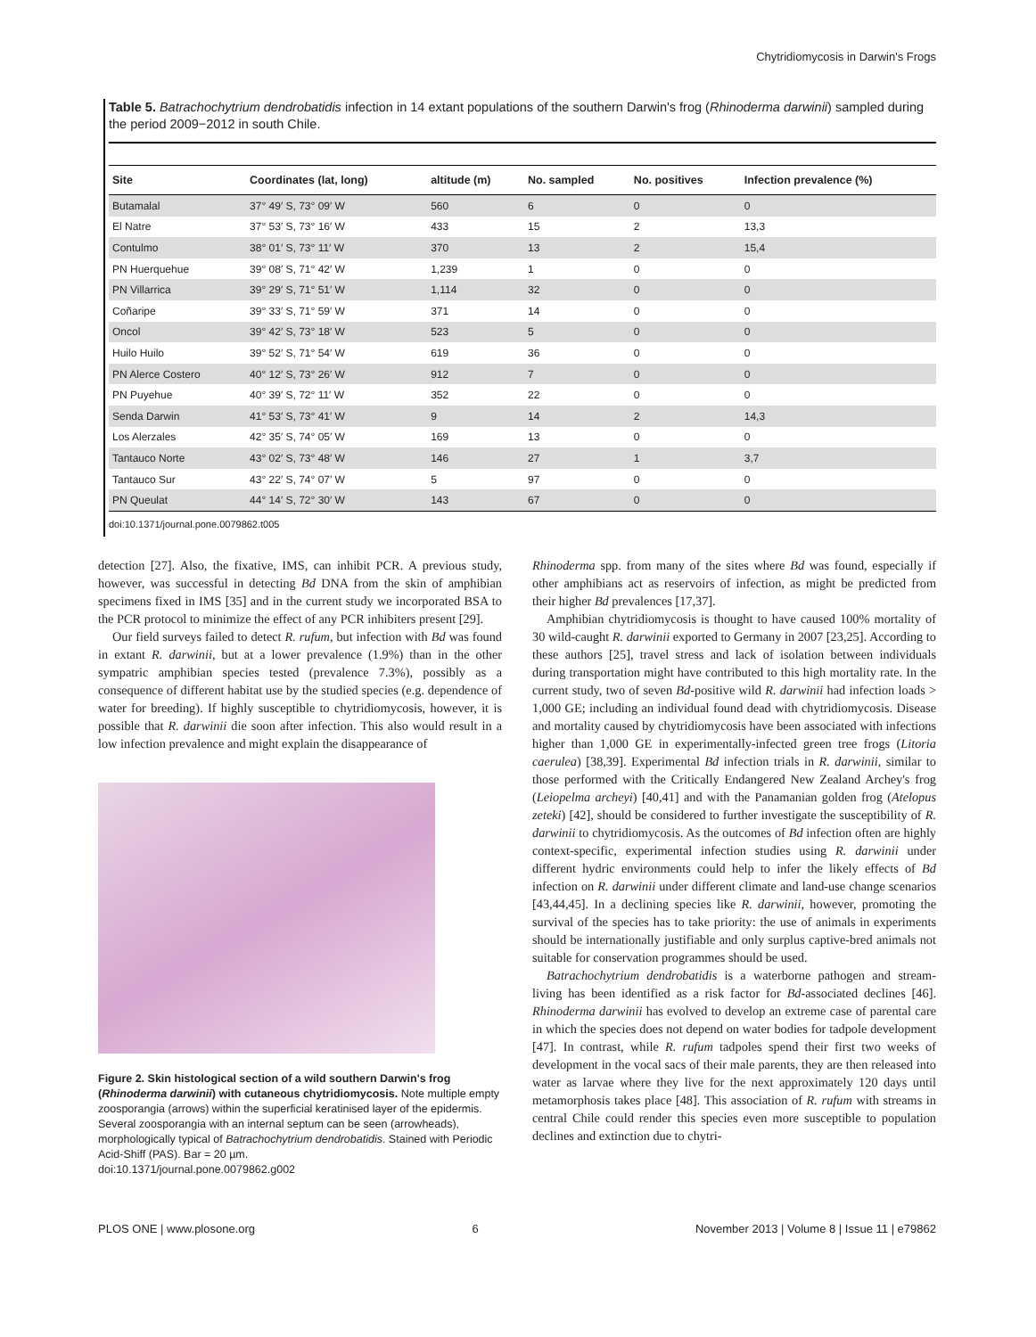Chytridiomycosis in Darwin's Frogs
Table 5. Batrachochytrium dendrobatidis infection in 14 extant populations of the southern Darwin's frog (Rhinoderma darwinii) sampled during the period 2009−2012 in south Chile.
| Site | Coordinates (lat, long) | altitude (m) | No. sampled | No. positives | Infection prevalence (%) |
| --- | --- | --- | --- | --- | --- |
| Butamalal | 37° 49′ S, 73° 09′ W | 560 | 6 | 0 | 0 |
| El Natre | 37° 53′ S, 73° 16′ W | 433 | 15 | 2 | 13,3 |
| Contulmo | 38° 01′ S, 73° 11′ W | 370 | 13 | 2 | 15,4 |
| PN Huerquehue | 39° 08′ S, 71° 42′ W | 1,239 | 1 | 0 | 0 |
| PN Villarrica | 39° 29′ S, 71° 51′ W | 1,114 | 32 | 0 | 0 |
| Coñaripe | 39° 33′ S, 71° 59′ W | 371 | 14 | 0 | 0 |
| Oncol | 39° 42′ S, 73° 18′ W | 523 | 5 | 0 | 0 |
| Huilo Huilo | 39° 52′ S, 71° 54′ W | 619 | 36 | 0 | 0 |
| PN Alerce Costero | 40° 12′ S, 73° 26′ W | 912 | 7 | 0 | 0 |
| PN Puyehue | 40° 39′ S, 72° 11′ W | 352 | 22 | 0 | 0 |
| Senda Darwin | 41° 53′ S, 73° 41′ W | 9 | 14 | 2 | 14,3 |
| Los Alerzales | 42° 35′ S, 74° 05′ W | 169 | 13 | 0 | 0 |
| Tantauco Norte | 43° 02′ S, 73° 48′ W | 146 | 27 | 1 | 3,7 |
| Tantauco Sur | 43° 22′ S, 74° 07′ W | 5 | 97 | 0 | 0 |
| PN Queulat | 44° 14′ S, 72° 30′ W | 143 | 67 | 0 | 0 |
doi:10.1371/journal.pone.0079862.t005
detection [27]. Also, the fixative, IMS, can inhibit PCR. A previous study, however, was successful in detecting Bd DNA from the skin of amphibian specimens fixed in IMS [35] and in the current study we incorporated BSA to the PCR protocol to minimize the effect of any PCR inhibiters present [29].
Our field surveys failed to detect R. rufum, but infection with Bd was found in extant R. darwinii, but at a lower prevalence (1.9%) than in the other sympatric amphibian species tested (prevalence 7.3%), possibly as a consequence of different habitat use by the studied species (e.g. dependence of water for breeding). If highly susceptible to chytridiomycosis, however, it is possible that R. darwinii die soon after infection. This also would result in a low infection prevalence and might explain the disappearance of
Figure 2. Skin histological section of a wild southern Darwin's frog (Rhinoderma darwinii) with cutaneous chytridiomycosis. Note multiple empty zoosporangia (arrows) within the superficial keratinised layer of the epidermis. Several zoosporangia with an internal septum can be seen (arrowheads), morphologically typical of Batrachochytrium dendrobatidis. Stained with Periodic Acid-Shiff (PAS). Bar = 20 µm.
doi:10.1371/journal.pone.0079862.g002
Rhinoderma spp. from many of the sites where Bd was found, especially if other amphibians act as reservoirs of infection, as might be predicted from their higher Bd prevalences [17,37].
Amphibian chytridiomycosis is thought to have caused 100% mortality of 30 wild-caught R. darwinii exported to Germany in 2007 [23,25]. According to these authors [25], travel stress and lack of isolation between individuals during transportation might have contributed to this high mortality rate. In the current study, two of seven Bd-positive wild R. darwinii had infection loads > 1,000 GE; including an individual found dead with chytridiomycosis. Disease and mortality caused by chytridiomycosis have been associated with infections higher than 1,000 GE in experimentally-infected green tree frogs (Litoria caerulea) [38,39]. Experimental Bd infection trials in R. darwinii, similar to those performed with the Critically Endangered New Zealand Archey's frog (Leiopelma archeyi) [40,41] and with the Panamanian golden frog (Atelopus zeteki) [42], should be considered to further investigate the susceptibility of R. darwinii to chytridiomycosis. As the outcomes of Bd infection often are highly context-specific, experimental infection studies using R. darwinii under different hydric environments could help to infer the likely effects of Bd infection on R. darwinii under different climate and land-use change scenarios [43,44,45]. In a declining species like R. darwinii, however, promoting the survival of the species has to take priority: the use of animals in experiments should be internationally justifiable and only surplus captive-bred animals not suitable for conservation programmes should be used.
Batrachochytrium dendrobatidis is a waterborne pathogen and stream-living has been identified as a risk factor for Bd-associated declines [46]. Rhinoderma darwinii has evolved to develop an extreme case of parental care in which the species does not depend on water bodies for tadpole development [47]. In contrast, while R. rufum tadpoles spend their first two weeks of development in the vocal sacs of their male parents, they are then released into water as larvae where they live for the next approximately 120 days until metamorphosis takes place [48]. This association of R. rufum with streams in central Chile could render this species even more susceptible to population declines and extinction due to chytri-
PLOS ONE | www.plosone.org 6 November 2013 | Volume 8 | Issue 11 | e79862